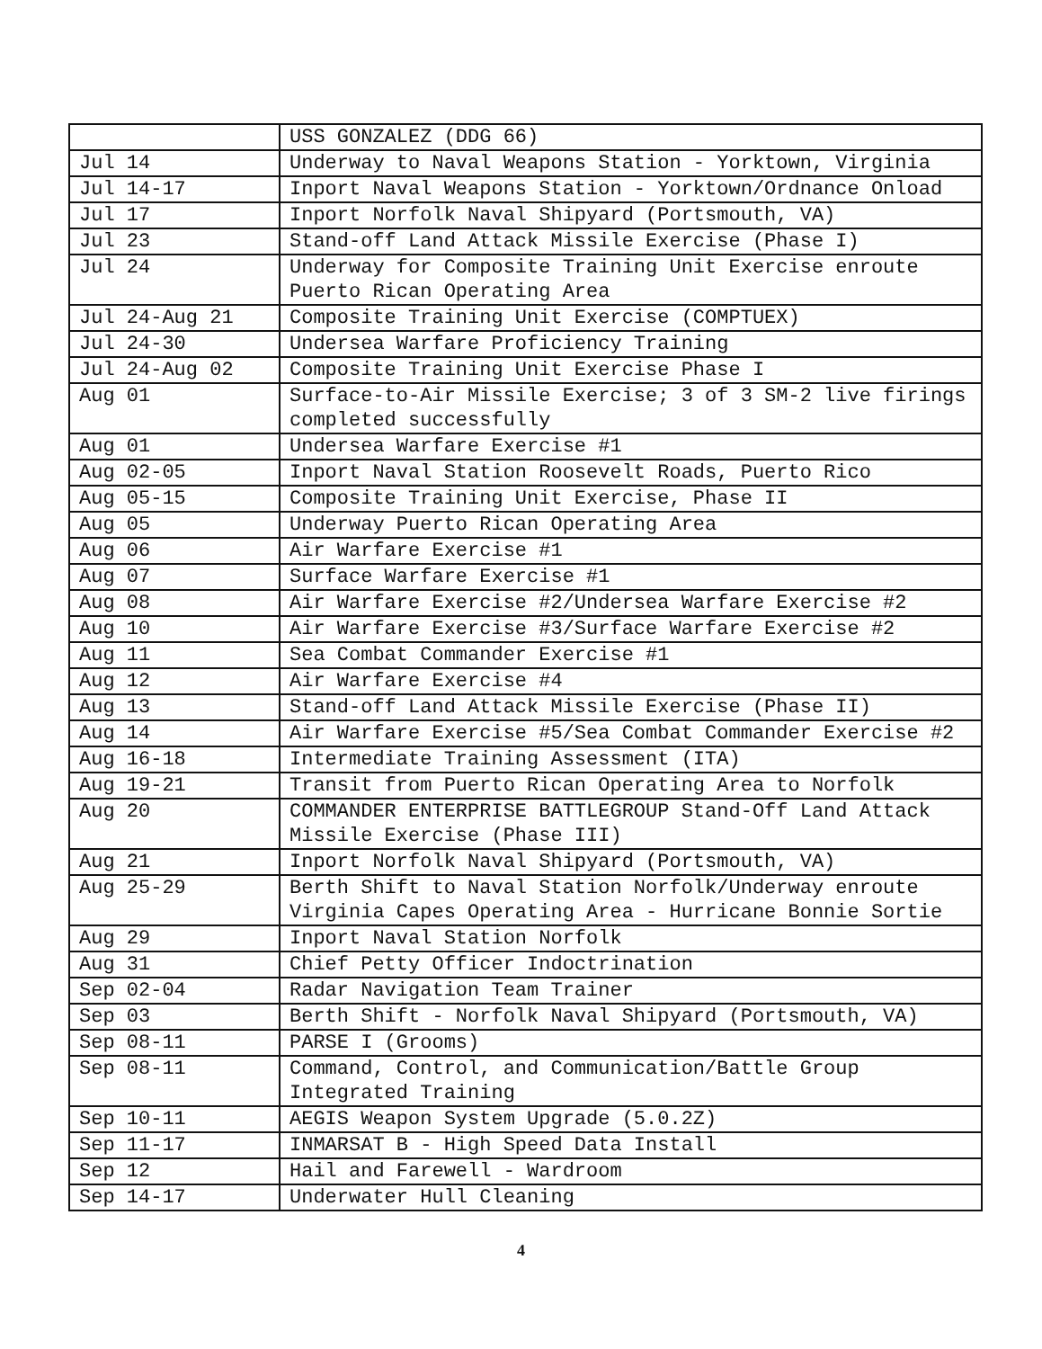| | USS GONZALEZ (DDG 66) |
| Jul 14 | Underway to Naval Weapons Station - Yorktown, Virginia |
| Jul 14-17 | Inport Naval Weapons Station - Yorktown/Ordnance Onload |
| Jul 17 | Inport Norfolk Naval Shipyard (Portsmouth, VA) |
| Jul 23 | Stand-off Land Attack Missile Exercise (Phase I) |
| Jul 24 | Underway for Composite Training Unit Exercise enroute Puerto Rican Operating Area |
| Jul 24-Aug 21 | Composite Training Unit Exercise (COMPTUEX) |
| Jul 24-30 | Undersea Warfare Proficiency Training |
| Jul 24-Aug 02 | Composite Training Unit Exercise Phase I |
| Aug 01 | Surface-to-Air Missile Exercise; 3 of 3 SM-2 live firings completed successfully |
| Aug 01 | Undersea Warfare Exercise #1 |
| Aug 02-05 | Inport Naval Station Roosevelt Roads, Puerto Rico |
| Aug 05-15 | Composite Training Unit Exercise, Phase II |
| Aug 05 | Underway Puerto Rican Operating Area |
| Aug 06 | Air Warfare Exercise #1 |
| Aug 07 | Surface Warfare Exercise #1 |
| Aug 08 | Air Warfare Exercise #2/Undersea Warfare Exercise #2 |
| Aug 10 | Air Warfare Exercise #3/Surface Warfare Exercise #2 |
| Aug 11 | Sea Combat Commander Exercise #1 |
| Aug 12 | Air Warfare Exercise #4 |
| Aug 13 | Stand-off Land Attack Missile Exercise (Phase II) |
| Aug 14 | Air Warfare Exercise #5/Sea Combat Commander Exercise #2 |
| Aug 16-18 | Intermediate Training Assessment (ITA) |
| Aug 19-21 | Transit from Puerto Rican Operating Area to Norfolk |
| Aug 20 | COMMANDER ENTERPRISE BATTLEGROUP Stand-Off Land Attack Missile Exercise (Phase III) |
| Aug 21 | Inport Norfolk Naval Shipyard (Portsmouth, VA) |
| Aug 25-29 | Berth Shift to Naval Station Norfolk/Underway enroute Virginia Capes Operating Area - Hurricane Bonnie Sortie |
| Aug 29 | Inport Naval Station Norfolk |
| Aug 31 | Chief Petty Officer Indoctrination |
| Sep 02-04 | Radar Navigation Team Trainer |
| Sep 03 | Berth Shift - Norfolk Naval Shipyard (Portsmouth, VA) |
| Sep 08-11 | PARSE I (Grooms) |
| Sep 08-11 | Command, Control, and Communication/Battle Group Integrated Training |
| Sep 10-11 | AEGIS Weapon System Upgrade (5.0.2Z) |
| Sep 11-17 | INMARSAT B - High Speed Data Install |
| Sep 12 | Hail and Farewell - Wardroom |
| Sep 14-17 | Underwater Hull Cleaning |
4